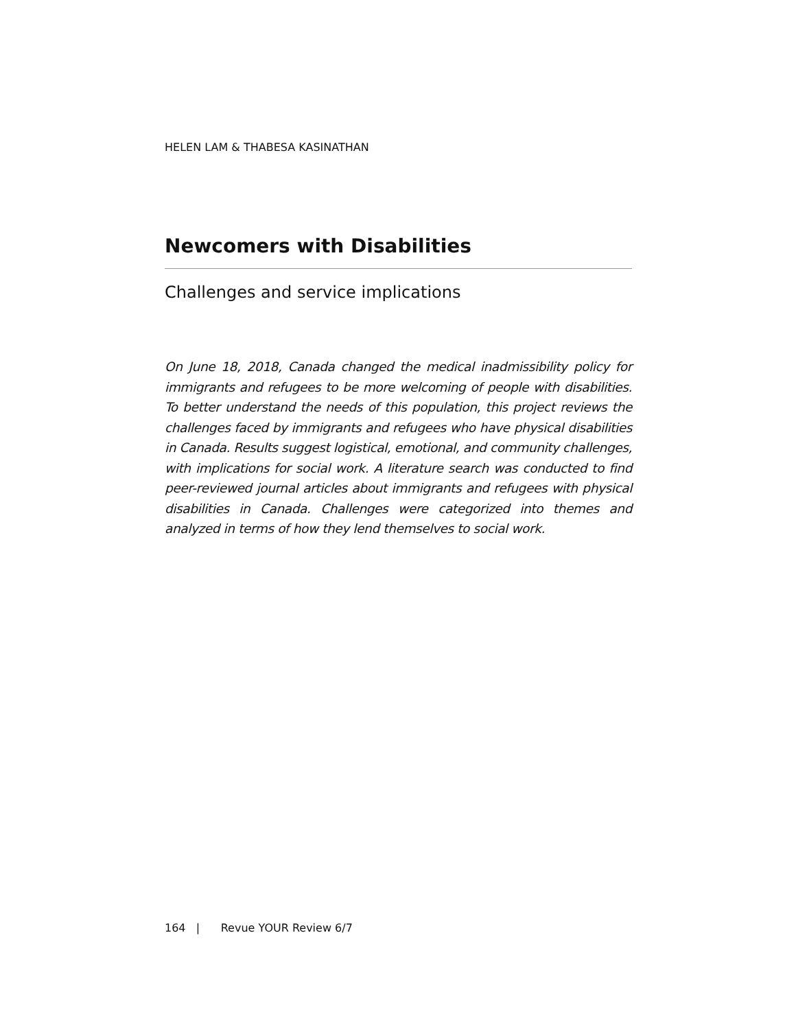HELEN LAM & THABESA KASINATHAN
Newcomers with Disabilities
Challenges and service implications
On June 18, 2018, Canada changed the medical inadmissibility policy for immigrants and refugees to be more welcoming of people with disabilities. To better understand the needs of this population, this project reviews the challenges faced by immigrants and refugees who have physical disabilities in Canada. Results suggest logistical, emotional, and community challenges, with implications for social work. A literature search was conducted to find peer-reviewed journal articles about immigrants and refugees with physical disabilities in Canada. Challenges were categorized into themes and analyzed in terms of how they lend themselves to social work.
164 | Revue YOUR Review 6/7